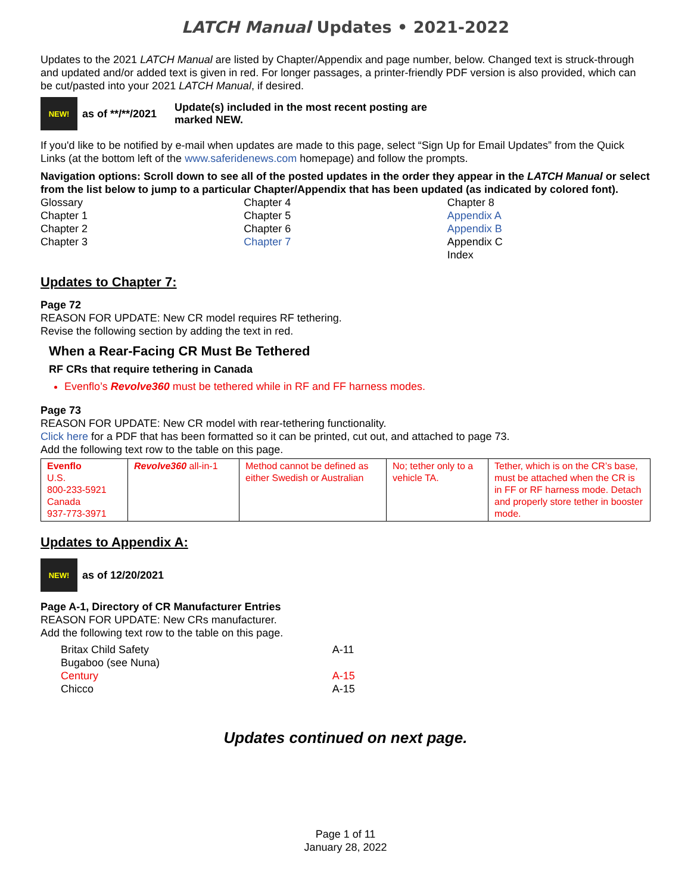LATCH Manual Updates • 2021-2022
Updates to the 2021 LATCH Manual are listed by Chapter/Appendix and page number, below. Changed text is struck-through and updated and/or added text is given in red. For longer passages, a printer-friendly PDF version is also provided, which can be cut/pasted into your 2021 LATCH Manual, if desired.
NEW!
as of **/**/2021 Update(s) included in the most recent posting are marked NEW.
If you'd like to be notified by e-mail when updates are made to this page, select “Sign Up for Email Updates” from the Quick Links (at the bottom left of the www.saferidenews.com homepage) and follow the prompts.
Navigation options: Scroll down to see all of the posted updates in the order they appear in the LATCH Manual or select from the list below to jump to a particular Chapter/Appendix that has been updated (as indicated by colored font).
Glossary
Chapter 1
Chapter 2
Chapter 3
Chapter 4
Chapter 5
Chapter 6
Chapter 7
Chapter 8
Appendix A
Appendix B
Appendix C
Index
Updates to Chapter 7:
Page 72
REASON FOR UPDATE: New CR model requires RF tethering.
Revise the following section by adding the text in red.
When a Rear-Facing CR Must Be Tethered
RF CRs that require tethering in Canada
Evenflo’s Revolve360 must be tethered while in RF and FF harness modes.
Page 73
REASON FOR UPDATE: New CR model with rear-tethering functionality.
Click here for a PDF that has been formatted so it can be printed, cut out, and attached to page 73.
Add the following text row to the table on this page.
| Evenflo U.S. 800-233-5921 Canada 937-773-3971 | Revolve360 all-in-1 | Method cannot be defined as either Swedish or Australian | No; tether only to a vehicle TA. | Tether, which is on the CR’s base, must be attached when the CR is in FF or RF harness mode. Detach and properly store tether in booster mode. |
Updates to Appendix A:
NEW!
as of 12/20/2021
Page A-1, Directory of CR Manufacturer Entries
REASON FOR UPDATE: New CRs manufacturer.
Add the following text row to the table on this page.
| Britax Child Safety | A-11 |
| Bugaboo (see Nuna) | |
| Century | A-15 |
| Chicco | A-15 |
Updates continued on next page.
Page 1 of 11
January 28, 2022